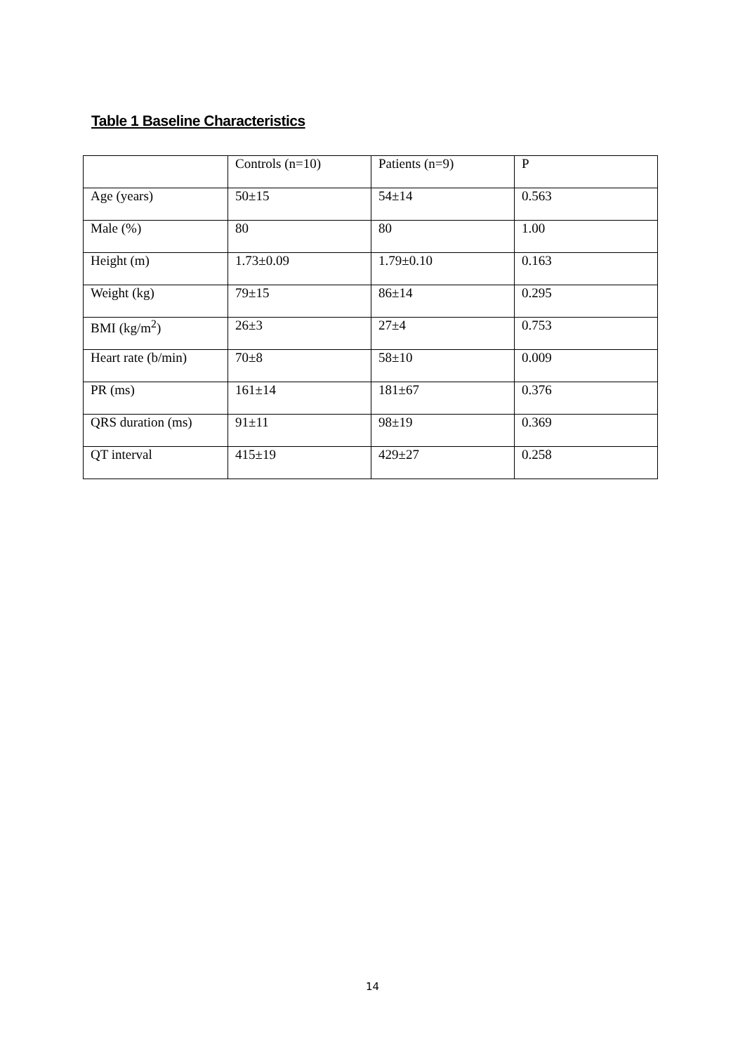Table 1 Baseline Characteristics
| | Controls (n=10) | Patients (n=9) | P |
| Age (years) | 50±15 | 54±14 | 0.563 |
| Male (%) | 80 | 80 | 1.00 |
| Height (m) | 1.73±0.09 | 1.79±0.10 | 0.163 |
| Weight (kg) | 79±15 | 86±14 | 0.295 |
| BMI (kg/m<sup>2</sup>) | 26±3 | 27±4 | 0.753 |
| Heart rate (b/min) | 70±8 | 58±10 | 0.009 |
| PR (ms) | 161±14 | 181±67 | 0.376 |
| QRS duration (ms) | 91±11 | 98±19 | 0.369 |
| QT interval | 415±19 | 429±27 | 0.258 |
14